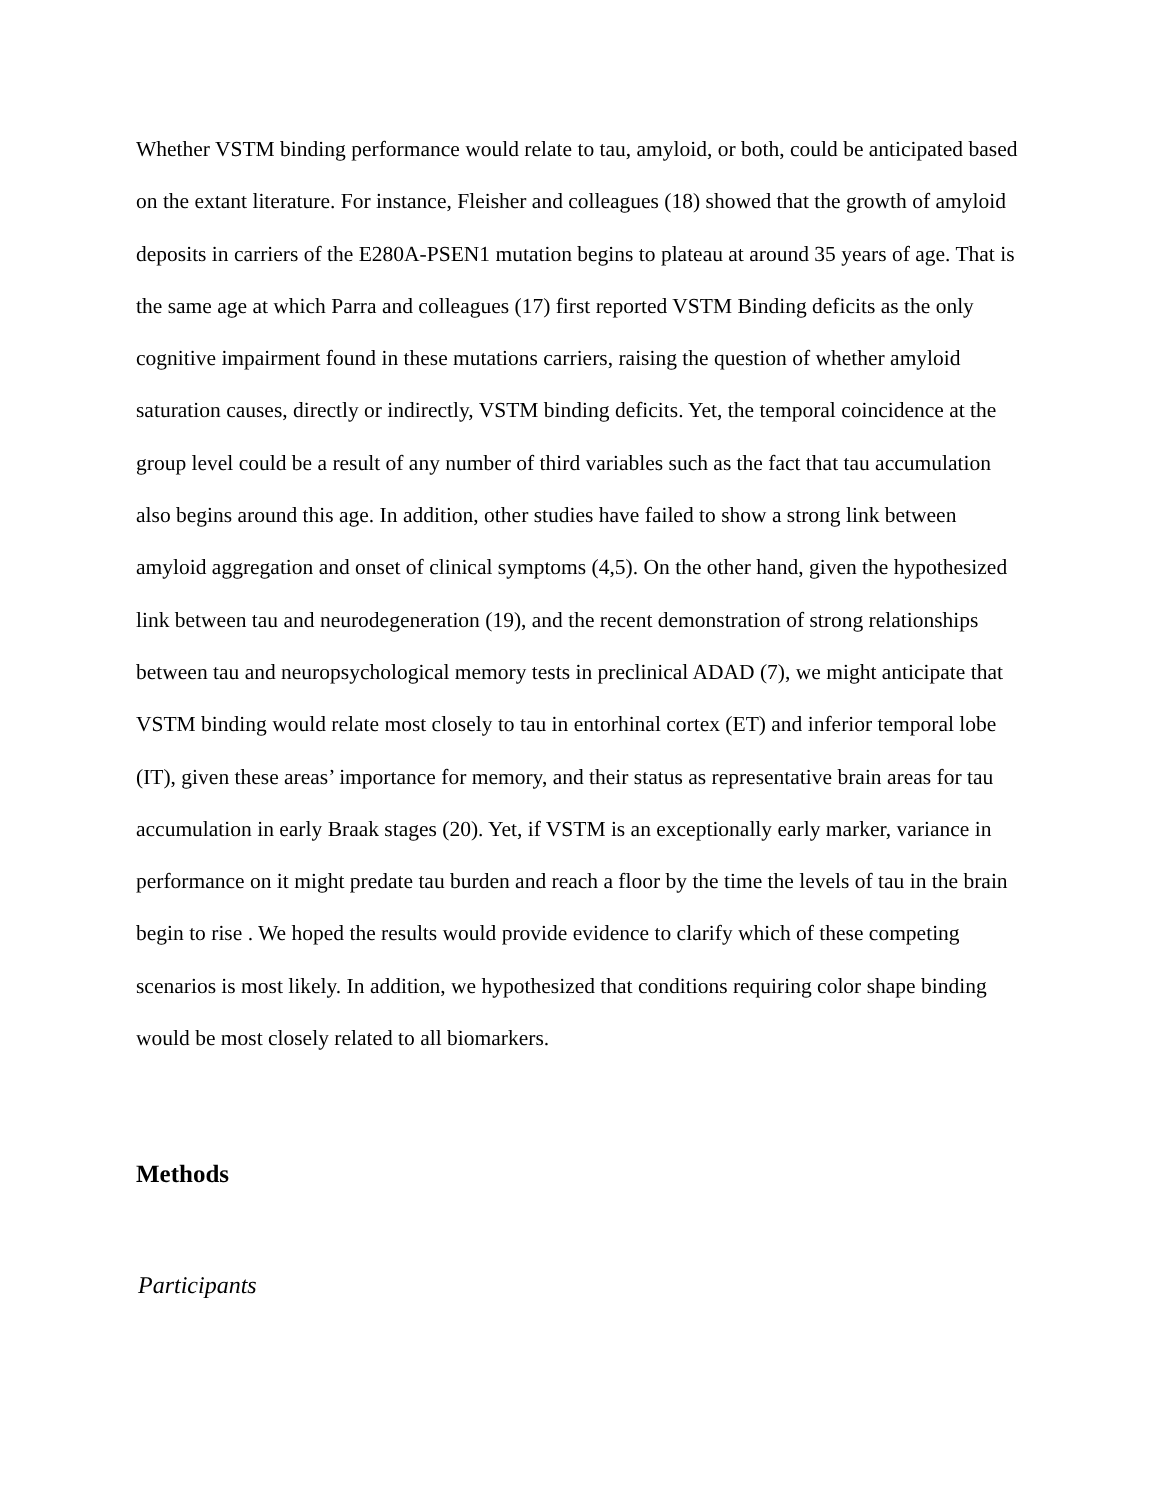Whether VSTM binding performance would relate to tau, amyloid, or both, could be anticipated based on the extant literature. For instance, Fleisher and colleagues (18) showed that the growth of amyloid deposits in carriers of the E280A-PSEN1 mutation begins to plateau at around 35 years of age. That is the same age at which Parra and colleagues (17) first reported VSTM Binding deficits as the only cognitive impairment found in these mutations carriers, raising the question of whether amyloid saturation causes, directly or indirectly, VSTM binding deficits. Yet, the temporal coincidence at the group level could be a result of any number of third variables such as the fact that tau accumulation also begins around this age. In addition, other studies have failed to show a strong link between amyloid aggregation and onset of clinical symptoms (4,5). On the other hand, given the hypothesized link between tau and neurodegeneration (19), and the recent demonstration of strong relationships between tau and neuropsychological memory tests in preclinical ADAD (7), we might anticipate that VSTM binding would relate most closely to tau in entorhinal cortex (ET) and inferior temporal lobe (IT), given these areas’ importance for memory, and their status as representative brain areas for tau accumulation in early Braak stages (20). Yet, if VSTM is an exceptionally early marker, variance in performance on it might predate tau burden and reach a floor by the time the levels of tau in the brain begin to rise . We hoped the results would provide evidence to clarify which of these competing scenarios is most likely. In addition, we hypothesized that conditions requiring color shape binding would be most closely related to all biomarkers.
Methods
Participants